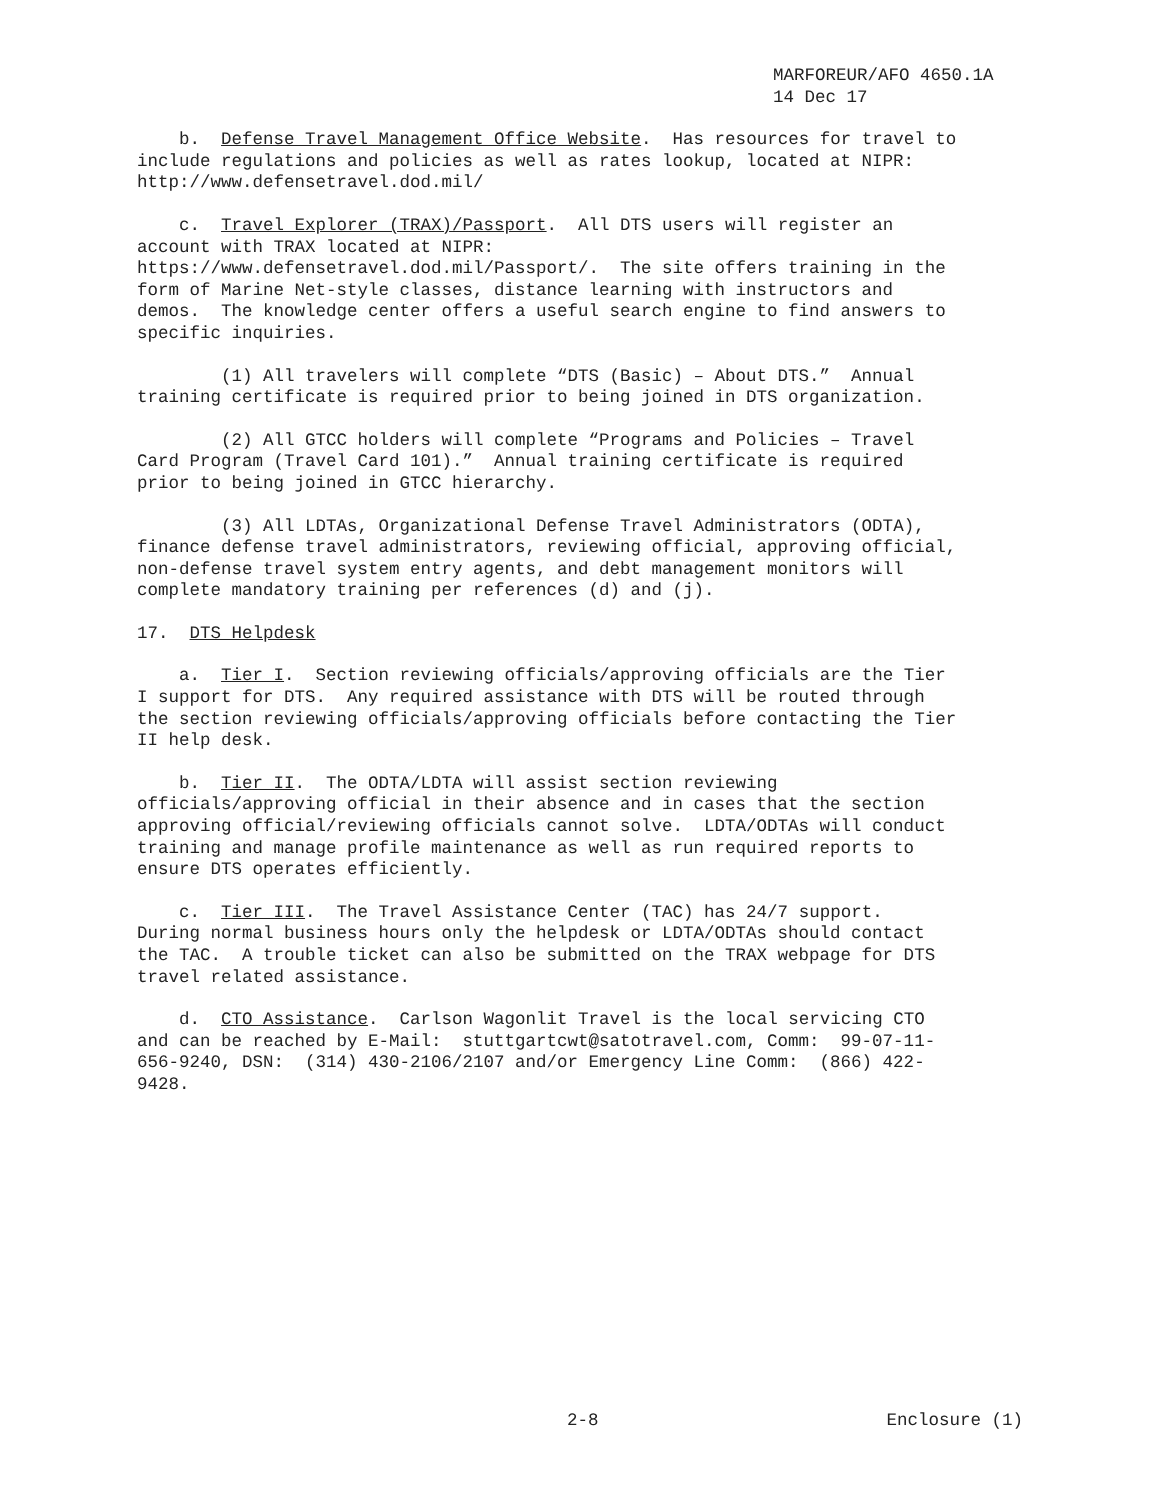MARFOREUR/AFO 4650.1A 14 Dec 17
b. Defense Travel Management Office Website. Has resources for travel to include regulations and policies as well as rates lookup, located at NIPR: http://www.defensetravel.dod.mil/
c. Travel Explorer (TRAX)/Passport. All DTS users will register an account with TRAX located at NIPR: https://www.defensetravel.dod.mil/Passport/. The site offers training in the form of Marine Net-style classes, distance learning with instructors and demos. The knowledge center offers a useful search engine to find answers to specific inquiries.
(1) All travelers will complete “DTS (Basic) – About DTS.” Annual training certificate is required prior to being joined in DTS organization.
(2) All GTCC holders will complete “Programs and Policies – Travel Card Program (Travel Card 101).” Annual training certificate is required prior to being joined in GTCC hierarchy.
(3) All LDTAs, Organizational Defense Travel Administrators (ODTA), finance defense travel administrators, reviewing official, approving official, non-defense travel system entry agents, and debt management monitors will complete mandatory training per references (d) and (j).
17. DTS Helpdesk
a. Tier I. Section reviewing officials/approving officials are the Tier I support for DTS. Any required assistance with DTS will be routed through the section reviewing officials/approving officials before contacting the Tier II help desk.
b. Tier II. The ODTA/LDTA will assist section reviewing officials/approving official in their absence and in cases that the section approving official/reviewing officials cannot solve. LDTA/ODTAs will conduct training and manage profile maintenance as well as run required reports to ensure DTS operates efficiently.
c. Tier III. The Travel Assistance Center (TAC) has 24/7 support. During normal business hours only the helpdesk or LDTA/ODTAs should contact the TAC. A trouble ticket can also be submitted on the TRAX webpage for DTS travel related assistance.
d. CTO Assistance. Carlson Wagonlit Travel is the local servicing CTO and can be reached by E-Mail: stuttgartcwt@satotravel.com, Comm: 99-07-11- 656-9240, DSN: (314) 430-2106/2107 and/or Emergency Line Comm: (866) 422- 9428.
2-8 Enclosure (1)